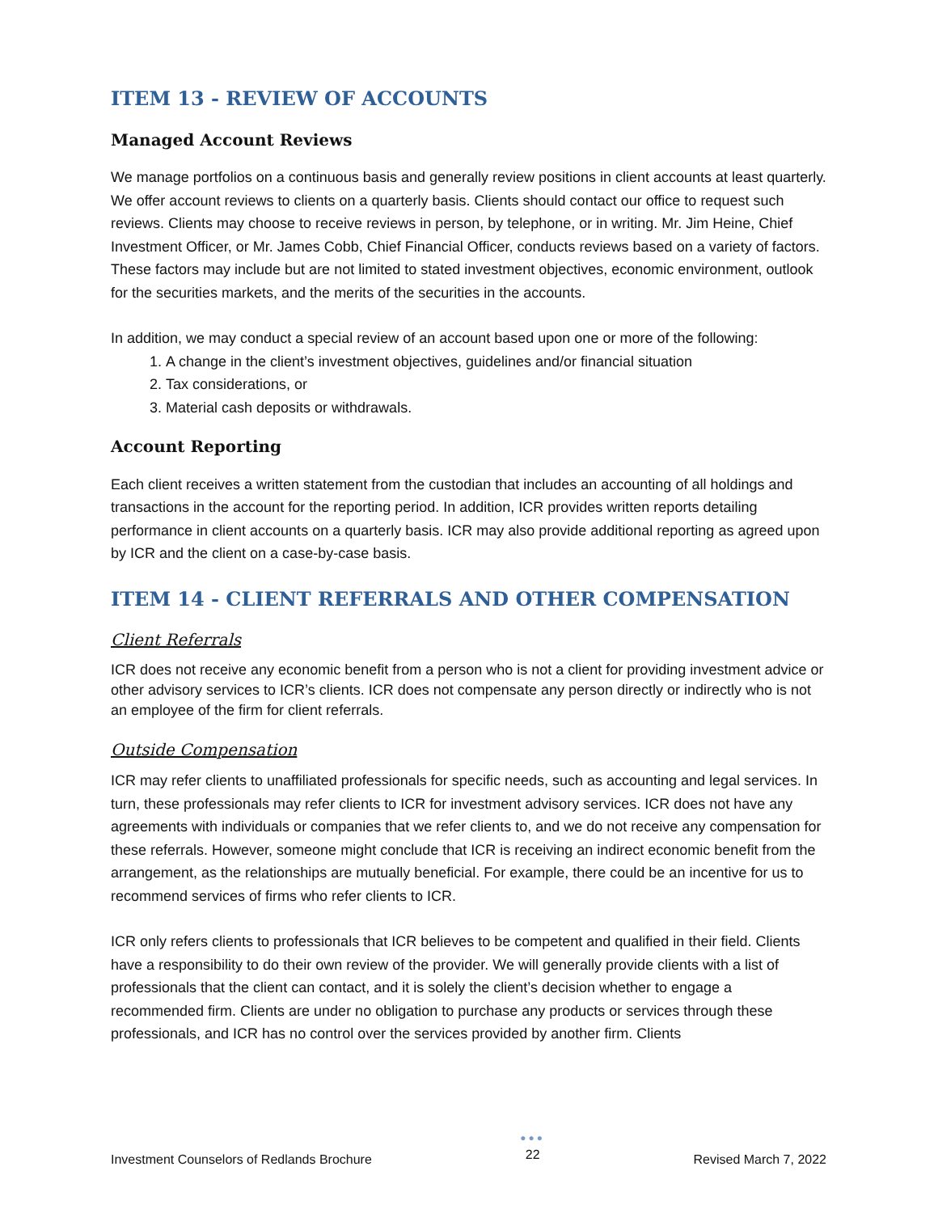ITEM 13 - REVIEW OF ACCOUNTS
Managed Account Reviews
We manage portfolios on a continuous basis and generally review positions in client accounts at least quarterly. We offer account reviews to clients on a quarterly basis. Clients should contact our office to request such reviews. Clients may choose to receive reviews in person, by telephone, or in writing. Mr. Jim Heine, Chief Investment Officer, or Mr. James Cobb, Chief Financial Officer, conducts reviews based on a variety of factors. These factors may include but are not limited to stated investment objectives, economic environment, outlook for the securities markets, and the merits of the securities in the accounts.
In addition, we may conduct a special review of an account based upon one or more of the following:
1. A change in the client’s investment objectives, guidelines and/or financial situation
2. Tax considerations, or
3. Material cash deposits or withdrawals.
Account Reporting
Each client receives a written statement from the custodian that includes an accounting of all holdings and transactions in the account for the reporting period. In addition, ICR provides written reports detailing performance in client accounts on a quarterly basis. ICR may also provide additional reporting as agreed upon by ICR and the client on a case-by-case basis.
ITEM 14 - CLIENT REFERRALS AND OTHER COMPENSATION
Client Referrals
ICR does not receive any economic benefit from a person who is not a client for providing investment advice or other advisory services to ICR’s clients. ICR does not compensate any person directly or indirectly who is not an employee of the firm for client referrals.
Outside Compensation
ICR may refer clients to unaffiliated professionals for specific needs, such as accounting and legal services. In turn, these professionals may refer clients to ICR for investment advisory services. ICR does not have any agreements with individuals or companies that we refer clients to, and we do not receive any compensation for these referrals. However, someone might conclude that ICR is receiving an indirect economic benefit from the arrangement, as the relationships are mutually beneficial. For example, there could be an incentive for us to recommend services of firms who refer clients to ICR.
ICR only refers clients to professionals that ICR believes to be competent and qualified in their field. Clients have a responsibility to do their own review of the provider. We will generally provide clients with a list of professionals that the client can contact, and it is solely the client’s decision whether to engage a recommended firm. Clients are under no obligation to purchase any products or services through these professionals, and ICR has no control over the services provided by another firm. Clients
Investment Counselors of Redlands Brochure
●●●
22
Revised March 7, 2022